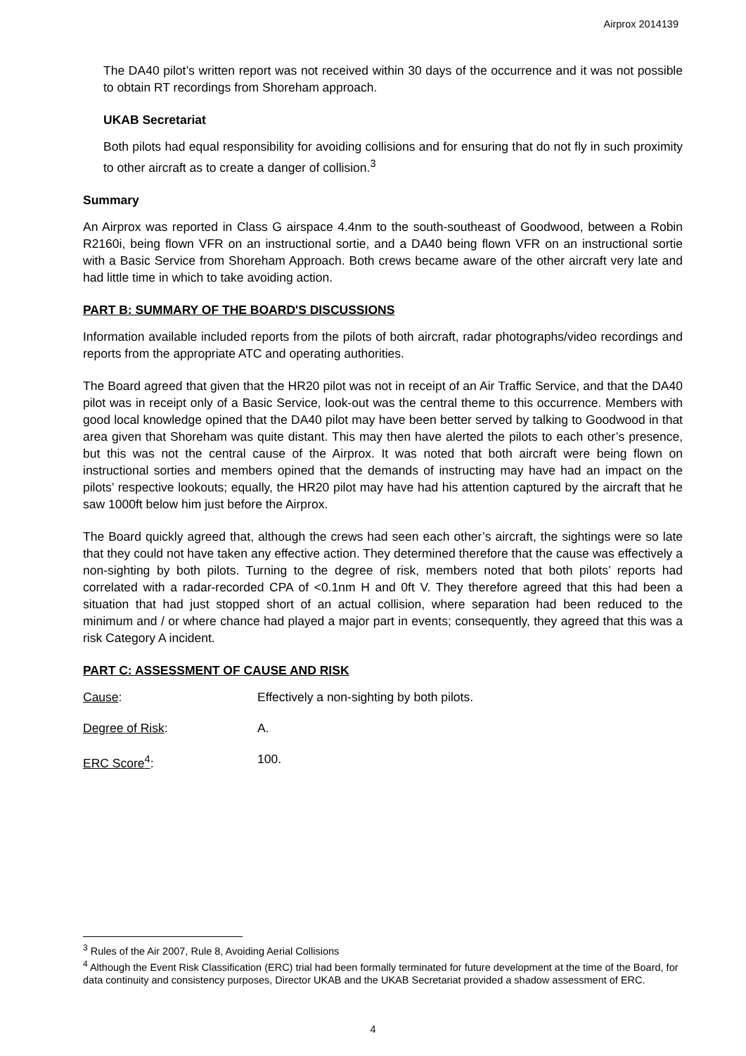Airprox 2014139
The DA40 pilot’s written report was not received within 30 days of the occurrence and it was not possible to obtain RT recordings from Shoreham approach.
UKAB Secretariat
Both pilots had equal responsibility for avoiding collisions and for ensuring that do not fly in such proximity to other aircraft as to create a danger of collision.<sup>3</sup>
Summary
An Airprox was reported in Class G airspace 4.4nm to the south-southeast of Goodwood, between a Robin R2160i, being flown VFR on an instructional sortie, and a DA40 being flown VFR on an instructional sortie with a Basic Service from Shoreham Approach. Both crews became aware of the other aircraft very late and had little time in which to take avoiding action.
PART B: SUMMARY OF THE BOARD'S DISCUSSIONS
Information available included reports from the pilots of both aircraft, radar photographs/video recordings and reports from the appropriate ATC and operating authorities.
The Board agreed that given that the HR20 pilot was not in receipt of an Air Traffic Service, and that the DA40 pilot was in receipt only of a Basic Service, look-out was the central theme to this occurrence. Members with good local knowledge opined that the DA40 pilot may have been better served by talking to Goodwood in that area given that Shoreham was quite distant. This may then have alerted the pilots to each other’s presence, but this was not the central cause of the Airprox. It was noted that both aircraft were being flown on instructional sorties and members opined that the demands of instructing may have had an impact on the pilots’ respective lookouts; equally, the HR20 pilot may have had his attention captured by the aircraft that he saw 1000ft below him just before the Airprox.
The Board quickly agreed that, although the crews had seen each other’s aircraft, the sightings were so late that they could not have taken any effective action. They determined therefore that the cause was effectively a non-sighting by both pilots. Turning to the degree of risk, members noted that both pilots’ reports had correlated with a radar-recorded CPA of <0.1nm H and 0ft V. They therefore agreed that this had been a situation that had just stopped short of an actual collision, where separation had been reduced to the minimum and / or where chance had played a major part in events; consequently, they agreed that this was a risk Category A incident.
PART C: ASSESSMENT OF CAUSE AND RISK
Cause: Effectively a non-sighting by both pilots.
Degree of Risk: A.
ERC Score<sup>4</sup>: 100.
<sup>3</sup> Rules of the Air 2007, Rule 8, Avoiding Aerial Collisions
<sup>4</sup> Although the Event Risk Classification (ERC) trial had been formally terminated for future development at the time of the Board, for data continuity and consistency purposes, Director UKAB and the UKAB Secretariat provided a shadow assessment of ERC.
4